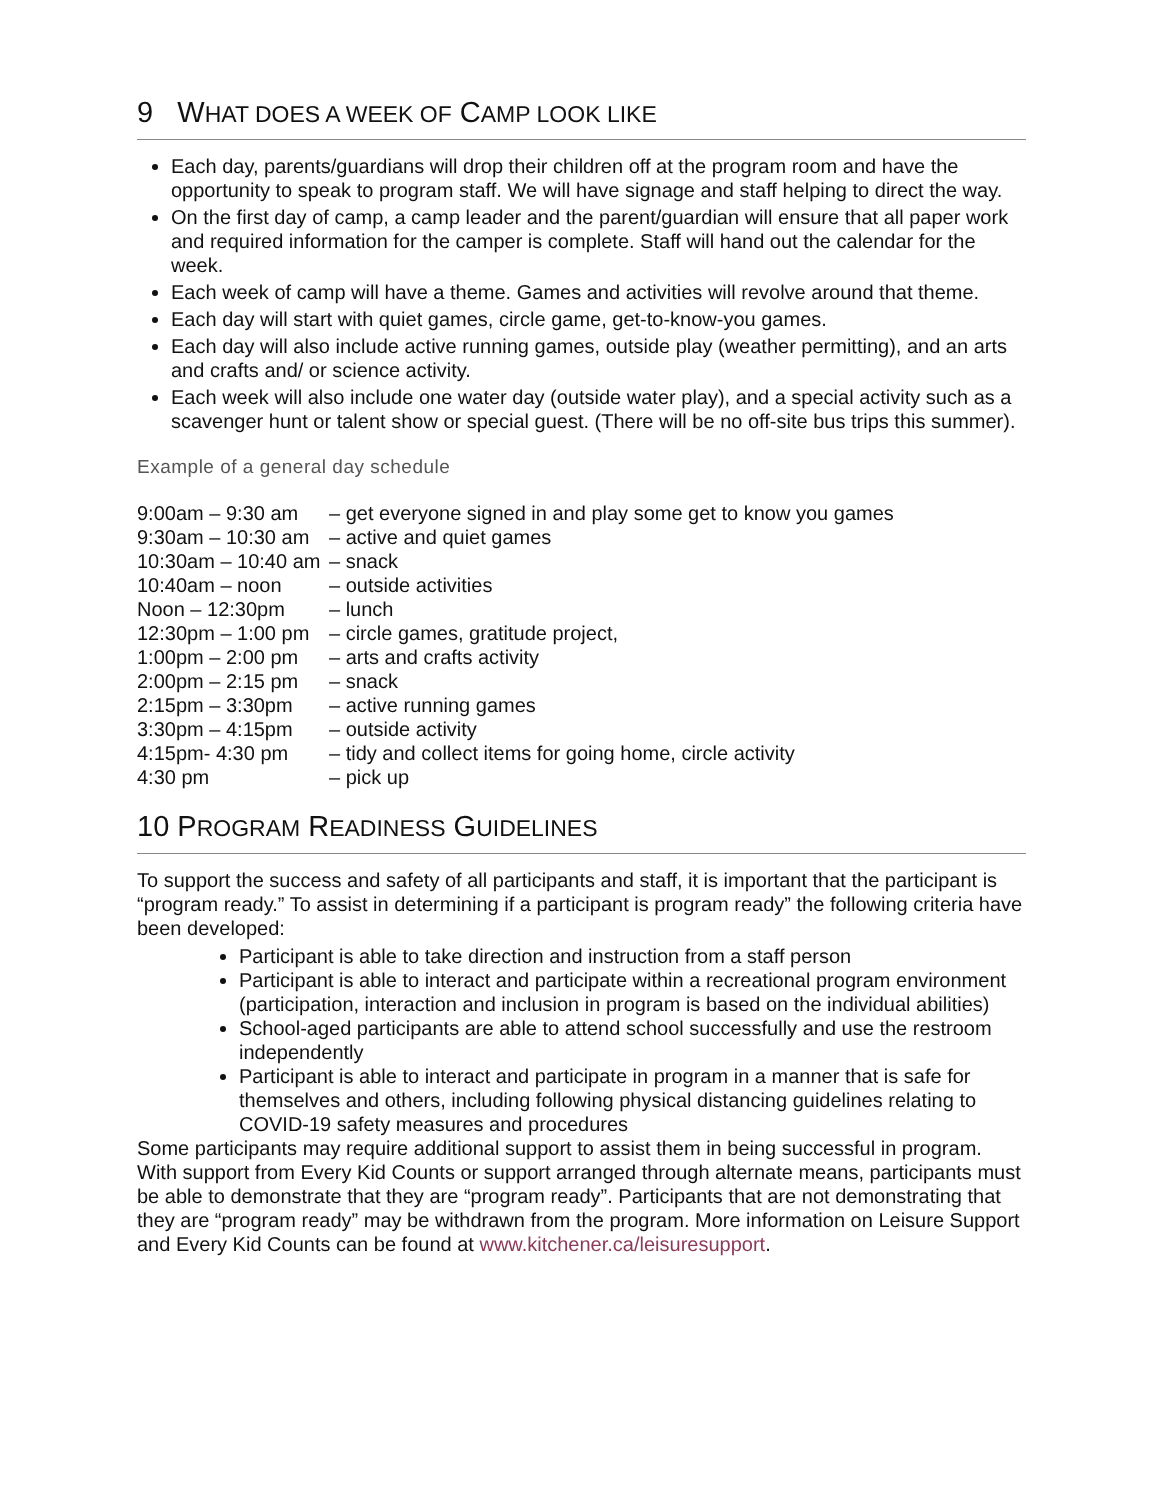9 WHAT DOES A WEEK OF CAMP LOOK LIKE
Each day, parents/guardians will drop their children off at the program room and have the opportunity to speak to program staff. We will have signage and staff helping to direct the way.
On the first day of camp, a camp leader and the parent/guardian will ensure that all paper work and required information for the camper is complete. Staff will hand out the calendar for the week.
Each week of camp will have a theme. Games and activities will revolve around that theme.
Each day will start with quiet games, circle game, get-to-know-you games.
Each day will also include active running games, outside play (weather permitting), and an arts and crafts and/ or science activity.
Each week will also include one water day (outside water play), and a special activity such as a scavenger hunt or talent show or special guest. (There will be no off-site bus trips this summer).
Example of a general day schedule
| 9:00am – 9:30 am | – get everyone signed in and play some get to know you games |
| 9:30am – 10:30 am | – active and quiet games |
| 10:30am – 10:40 am | – snack |
| 10:40am – noon | – outside activities |
| Noon – 12:30pm | – lunch |
| 12:30pm – 1:00 pm | – circle games, gratitude project, |
| 1:00pm – 2:00 pm | – arts and crafts activity |
| 2:00pm – 2:15 pm | – snack |
| 2:15pm – 3:30pm | – active running games |
| 3:30pm – 4:15pm | – outside activity |
| 4:15pm- 4:30 pm | – tidy and collect items for going home, circle activity |
| 4:30 pm | – pick up |
10 PROGRAM READINESS GUIDELINES
To support the success and safety of all participants and staff, it is important that the participant is “program ready.” To assist in determining if a participant is program ready” the following criteria have been developed:
Participant is able to take direction and instruction from a staff person
Participant is able to interact and participate within a recreational program environment (participation, interaction and inclusion in program is based on the individual abilities)
School-aged participants are able to attend school successfully and use the restroom independently
Participant is able to interact and participate in program in a manner that is safe for themselves and others, including following physical distancing guidelines relating to COVID-19 safety measures and procedures
Some participants may require additional support to assist them in being successful in program. With support from Every Kid Counts or support arranged through alternate means, participants must be able to demonstrate that they are “program ready”. Participants that are not demonstrating that they are “program ready” may be withdrawn from the program. More information on Leisure Support and Every Kid Counts can be found at www.kitchener.ca/leisuresupport.